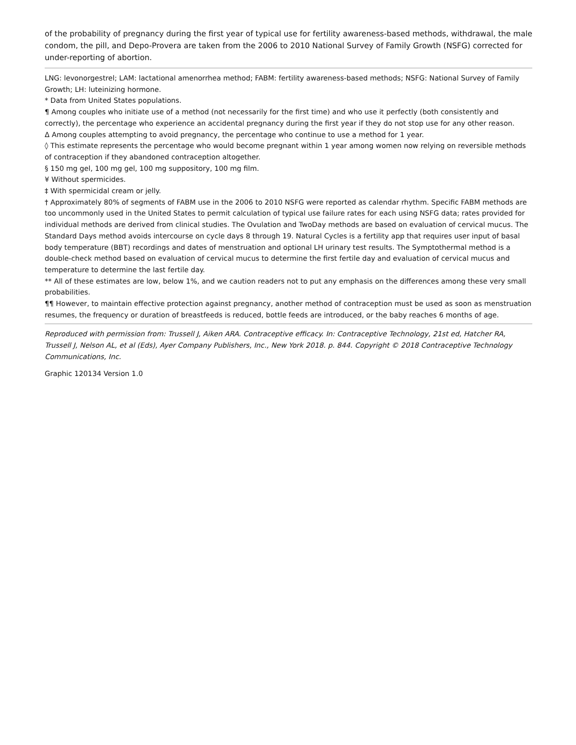of the probability of pregnancy during the first year of typical use for fertility awareness-based methods, withdrawal, the male condom, the pill, and Depo-Provera are taken from the 2006 to 2010 National Survey of Family Growth (NSFG) corrected for under-reporting of abortion.
LNG: levonorgestrel; LAM: lactational amenorrhea method; FABM: fertility awareness-based methods; NSFG: National Survey of Family Growth; LH: luteinizing hormone.
* Data from United States populations.
¶ Among couples who initiate use of a method (not necessarily for the first time) and who use it perfectly (both consistently and correctly), the percentage who experience an accidental pregnancy during the first year if they do not stop use for any other reason.
Δ Among couples attempting to avoid pregnancy, the percentage who continue to use a method for 1 year.
◊ This estimate represents the percentage who would become pregnant within 1 year among women now relying on reversible methods of contraception if they abandoned contraception altogether.
§ 150 mg gel, 100 mg gel, 100 mg suppository, 100 mg film.
¥ Without spermicides.
‡ With spermicidal cream or jelly.
† Approximately 80% of segments of FABM use in the 2006 to 2010 NSFG were reported as calendar rhythm. Specific FABM methods are too uncommonly used in the United States to permit calculation of typical use failure rates for each using NSFG data; rates provided for individual methods are derived from clinical studies. The Ovulation and TwoDay methods are based on evaluation of cervical mucus. The Standard Days method avoids intercourse on cycle days 8 through 19. Natural Cycles is a fertility app that requires user input of basal body temperature (BBT) recordings and dates of menstruation and optional LH urinary test results. The Symptothermal method is a double-check method based on evaluation of cervical mucus to determine the first fertile day and evaluation of cervical mucus and temperature to determine the last fertile day.
** All of these estimates are low, below 1%, and we caution readers not to put any emphasis on the differences among these very small probabilities.
¶¶ However, to maintain effective protection against pregnancy, another method of contraception must be used as soon as menstruation resumes, the frequency or duration of breastfeeds is reduced, bottle feeds are introduced, or the baby reaches 6 months of age.
Reproduced with permission from: Trussell J, Aiken ARA. Contraceptive efficacy. In: Contraceptive Technology, 21st ed, Hatcher RA, Trussell J, Nelson AL, et al (Eds), Ayer Company Publishers, Inc., New York 2018. p. 844. Copyright © 2018 Contraceptive Technology Communications, Inc.
Graphic 120134 Version 1.0